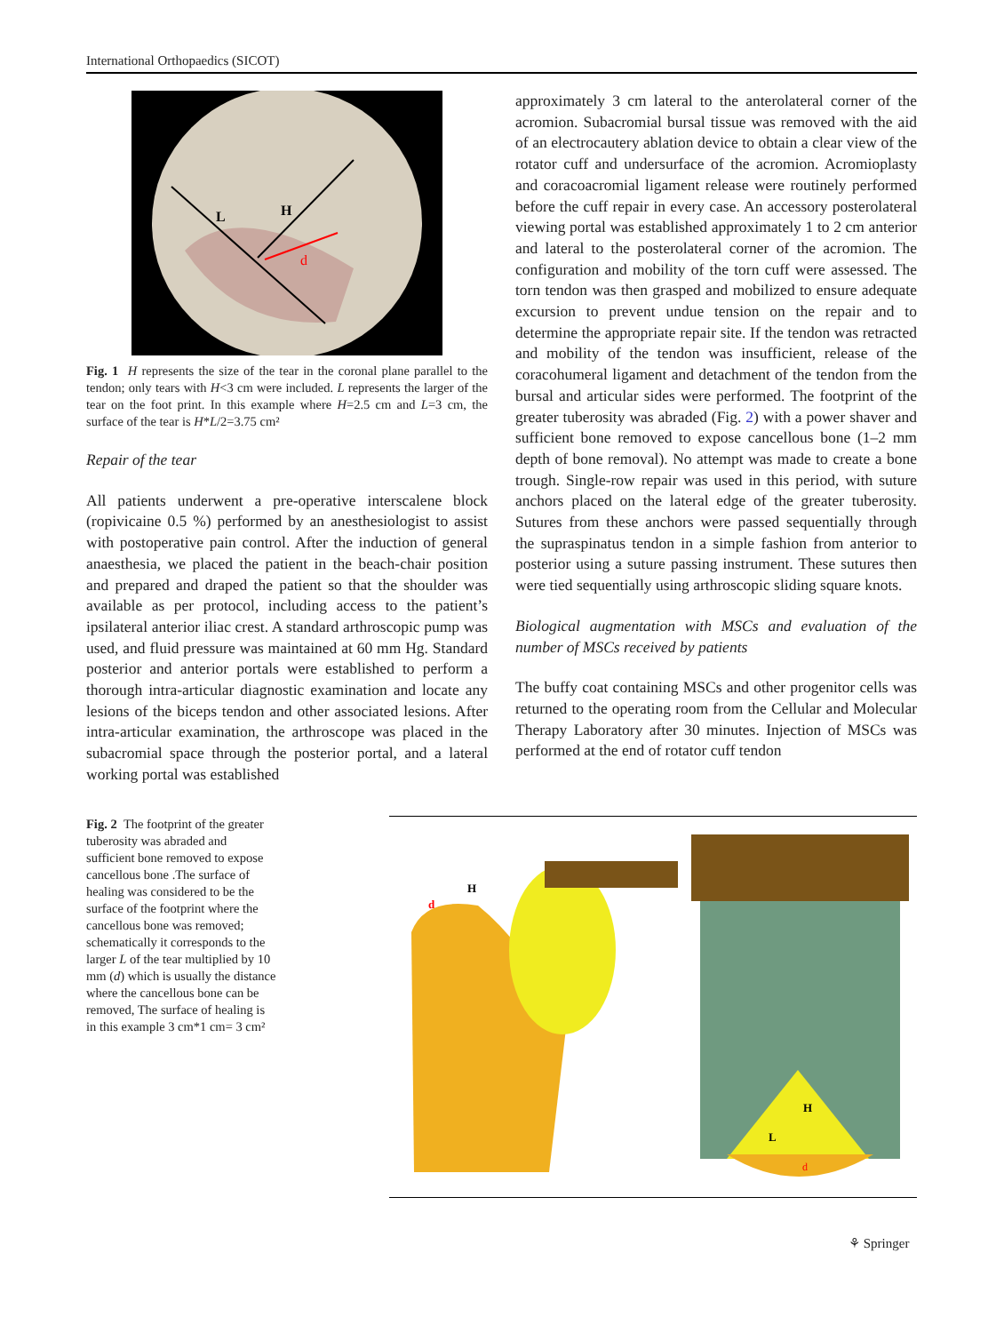International Orthopaedics (SICOT)
L
H
d
Fig. 1 H represents the size of the tear in the coronal plane parallel to the tendon; only tears with H<3 cm were included. L represents the larger of the tear on the foot print. In this example where H=2.5 cm and L=3 cm, the surface of the tear is H*L/2=3.75 cm²
Repair of the tear
All patients underwent a pre-operative interscalene block (ropivicaine 0.5 %) performed by an anesthesiologist to assist with postoperative pain control. After the induction of general anaesthesia, we placed the patient in the beach-chair position and prepared and draped the patient so that the shoulder was available as per protocol, including access to the patient’s ipsilateral anterior iliac crest. A standard arthroscopic pump was used, and fluid pressure was maintained at 60 mm Hg. Standard posterior and anterior portals were established to perform a thorough intra-articular diagnostic examination and locate any lesions of the biceps tendon and other associated lesions. After intra-articular examination, the arthroscope was placed in the subacromial space through the posterior portal, and a lateral working portal was established
approximately 3 cm lateral to the anterolateral corner of the acromion. Subacromial bursal tissue was removed with the aid of an electrocautery ablation device to obtain a clear view of the rotator cuff and undersurface of the acromion. Acromioplasty and coracoacromial ligament release were routinely performed before the cuff repair in every case. An accessory posterolateral viewing portal was established approximately 1 to 2 cm anterior and lateral to the posterolateral corner of the acromion. The configuration and mobility of the torn cuff were assessed. The torn tendon was then grasped and mobilized to ensure adequate excursion to prevent undue tension on the repair and to determine the appropriate repair site. If the tendon was retracted and mobility of the tendon was insufficient, release of the coracohumeral ligament and detachment of the tendon from the bursal and articular sides were performed. The footprint of the greater tuberosity was abraded (Fig. 2) with a power shaver and sufficient bone removed to expose cancellous bone (1–2 mm depth of bone removal). No attempt was made to create a bone trough. Single-row repair was used in this period, with suture anchors placed on the lateral edge of the greater tuberosity. Sutures from these anchors were passed sequentially through the supraspinatus tendon in a simple fashion from anterior to posterior using a suture passing instrument. These sutures then were tied sequentially using arthroscopic sliding square knots.
Biological augmentation with MSCs and evaluation of the number of MSCs received by patients
The buffy coat containing MSCs and other progenitor cells was returned to the operating room from the Cellular and Molecular Therapy Laboratory after 30 minutes. Injection of MSCs was performed at the end of rotator cuff tendon
Fig. 2 The footprint of the greater tuberosity was abraded and sufficient bone removed to expose cancellous bone .The surface of healing was considered to be the surface of the footprint where the cancellous bone was removed; schematically it corresponds to the larger L of the tear multiplied by 10 mm (d) which is usually the distance where the cancellous bone can be removed, The surface of healing is in this example 3 cm*1 cm= 3 cm²
H
d
H
L
d
⚘ Springer